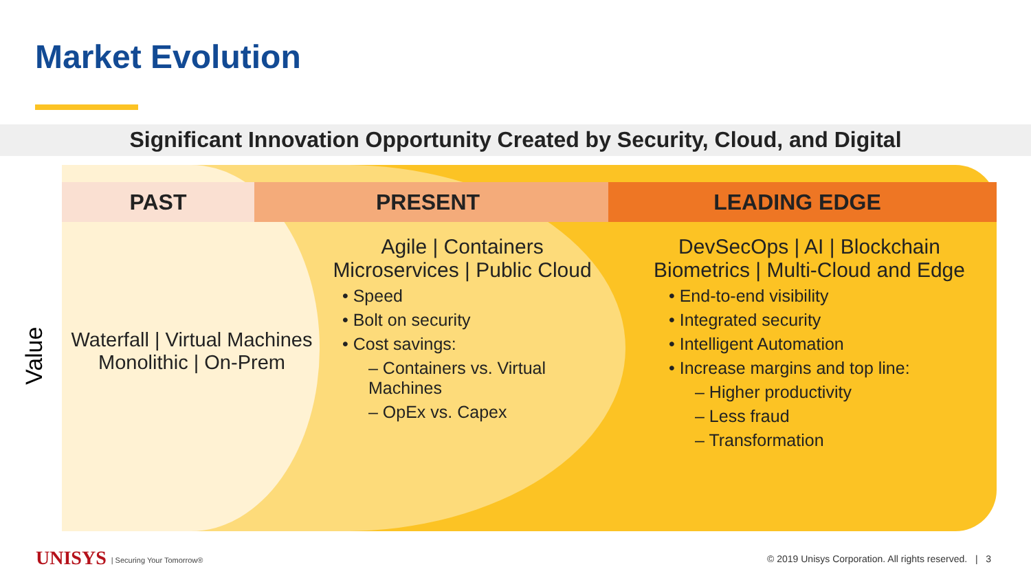Market Evolution
Significant Innovation Opportunity Created by Security, Cloud, and Digital
LEADING EDGE
PRESENT
PAST
Value
Waterfall | Virtual Machines
Monolithic | On-Prem
Agile | Containers
Microservices | Public Cloud
• Speed
• Bolt on security
• Cost savings:
– Containers vs. Virtual Machines
– OpEx vs. Capex
DevSecOps | AI | Blockchain
Biometrics | Multi-Cloud and Edge
• End-to-end visibility
• Integrated security
• Intelligent Automation
• Increase margins and top line:
– Higher productivity
– Less fraud
– Transformation
UNISYS | Securing Your Tomorrow®
© 2019 Unisys Corporation. All rights reserved. | 3